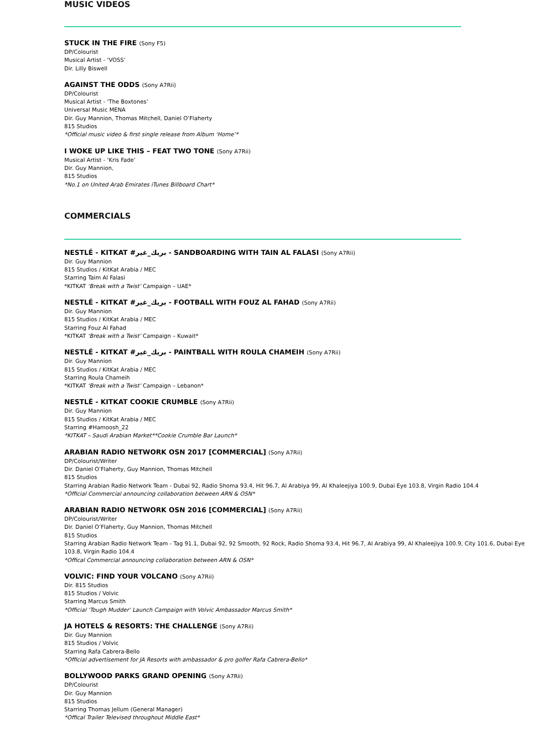MUSIC VIDEOS
STUCK IN THE FIRE (Sony F5)
DP/Colourist
Musical Artist - ‘VOSS’
Dir. Lilly Biswell
AGAINST THE ODDS (Sony A7Rii)
DP/Colourist
Musical Artist - ‘The Boxtones’
Universal Music MENA
Dir. Guy Mannion, Thomas Mitchell, Daniel O’Flaherty
815 Studios
*Official music video & first single release from Album ‘Home’*
I WOKE UP LIKE THIS – FEAT TWO TONE (Sony A7Rii)
Musical Artist - ‘Kris Fade’
Dir. Guy Mannion,
815 Studios
*No.1 on United Arab Emirates iTunes Billboard Chart*
COMMERCIALS
NESTLÉ - KITKAT #بريك_غير - SANDBOARDING WITH TAIN AL FALASI (Sony A7Rii)
Dir. Guy Mannion
815 Studios / KitKat Arabia / MEC
Starring Taim Al Falasi
*KITKAT ‘Break with a Twist’ Campaign – UAE*
NESTLÉ - KITKAT #بريك_غير - FOOTBALL WITH FOUZ AL FAHAD (Sony A7Rii)
Dir. Guy Mannion
815 Studios / KitKat Arabia / MEC
Starring Fouz Al Fahad
*KITKAT ‘Break with a Twist’ Campaign – Kuwait*
NESTLÉ - KITKAT #بريك_غير - PAINTBALL WITH ROULA CHAMEIH (Sony A7Rii)
Dir. Guy Mannion
815 Studios / KitKat Arabia / MEC
Starring Roula Chameih
*KITKAT ‘Break with a Twist’ Campaign – Lebanon*
NESTLÉ - KITKAT COOKIE CRUMBLE (Sony A7Rii)
Dir. Guy Mannion
815 Studios / KitKat Arabia / MEC
Starring #Hamoosh_22
*KITKAT – Saudi Arabian Market**Cookie Crumble Bar Launch*
ARABIAN RADIO NETWORK OSN 2017 [COMMERCIAL] (Sony A7Rii)
DP/Colourist/Writer
Dir. Daniel O’Flaherty, Guy Mannion, Thomas Mitchell
815 Studios
Starring Arabian Radio Network Team - Dubai 92, Radio Shoma 93.4, Hit 96.7, Al Arabiya 99, Al Khaleejiya 100.9, Dubai Eye 103.8, Virgin Radio 104.4
*Official Commercial announcing collaboration between ARN & OSN*
ARABIAN RADIO NETWORK OSN 2016 [COMMERCIAL] (Sony A7Rii)
DP/Colourist/Writer
Dir. Daniel O’Flaherty, Guy Mannion, Thomas Mitchell
815 Studios
Starring Arabian Radio Network Team - Tag 91.1, Dubai 92, 92 Smooth, 92 Rock, Radio Shoma 93.4, Hit 96.7, Al Arabiya 99, Al Khaleejiya 100.9, City 101.6, Dubai Eye 103.8, Virgin Radio 104.4
*Offical Commercial announcing collaboration between ARN & OSN*
VOLVIC: FIND YOUR VOLCANO (Sony A7Rii)
Dir. 815 Studios
815 Studios / Volvic
Starring Marcus Smith
*Official ‘Tough Mudder’ Launch Campaign with Volvic Ambassador Marcus Smith*
JA HOTELS & RESORTS: THE CHALLENGE (Sony A7Rii)
Dir. Guy Mannion
815 Studios / Volvic
Starring Rafa Cabrera-Bello
*Official advertisement for JA Resorts with ambassador & pro golfer Rafa Cabrera-Bello*
BOLLYWOOD PARKS GRAND OPENING (Sony A7Rii)
DP/Colourist
Dir. Guy Mannion
815 Studios
Starring Thomas Jellum (General Manager)
*Offical Trailer Televised throughout Middle East*